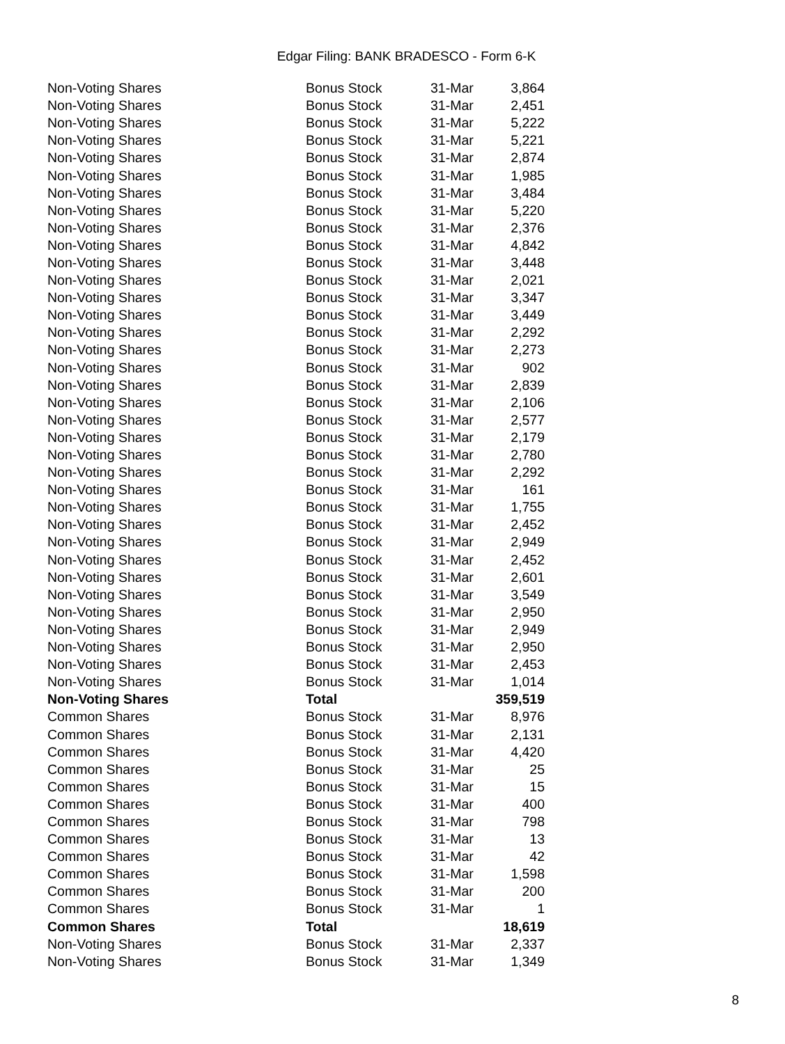Edgar Filing: BANK BRADESCO - Form 6-K
| Non-Voting Shares | Bonus Stock | 31-Mar | 3,864 |
| Non-Voting Shares | Bonus Stock | 31-Mar | 2,451 |
| Non-Voting Shares | Bonus Stock | 31-Mar | 5,222 |
| Non-Voting Shares | Bonus Stock | 31-Mar | 5,221 |
| Non-Voting Shares | Bonus Stock | 31-Mar | 2,874 |
| Non-Voting Shares | Bonus Stock | 31-Mar | 1,985 |
| Non-Voting Shares | Bonus Stock | 31-Mar | 3,484 |
| Non-Voting Shares | Bonus Stock | 31-Mar | 5,220 |
| Non-Voting Shares | Bonus Stock | 31-Mar | 2,376 |
| Non-Voting Shares | Bonus Stock | 31-Mar | 4,842 |
| Non-Voting Shares | Bonus Stock | 31-Mar | 3,448 |
| Non-Voting Shares | Bonus Stock | 31-Mar | 2,021 |
| Non-Voting Shares | Bonus Stock | 31-Mar | 3,347 |
| Non-Voting Shares | Bonus Stock | 31-Mar | 3,449 |
| Non-Voting Shares | Bonus Stock | 31-Mar | 2,292 |
| Non-Voting Shares | Bonus Stock | 31-Mar | 2,273 |
| Non-Voting Shares | Bonus Stock | 31-Mar | 902 |
| Non-Voting Shares | Bonus Stock | 31-Mar | 2,839 |
| Non-Voting Shares | Bonus Stock | 31-Mar | 2,106 |
| Non-Voting Shares | Bonus Stock | 31-Mar | 2,577 |
| Non-Voting Shares | Bonus Stock | 31-Mar | 2,179 |
| Non-Voting Shares | Bonus Stock | 31-Mar | 2,780 |
| Non-Voting Shares | Bonus Stock | 31-Mar | 2,292 |
| Non-Voting Shares | Bonus Stock | 31-Mar | 161 |
| Non-Voting Shares | Bonus Stock | 31-Mar | 1,755 |
| Non-Voting Shares | Bonus Stock | 31-Mar | 2,452 |
| Non-Voting Shares | Bonus Stock | 31-Mar | 2,949 |
| Non-Voting Shares | Bonus Stock | 31-Mar | 2,452 |
| Non-Voting Shares | Bonus Stock | 31-Mar | 2,601 |
| Non-Voting Shares | Bonus Stock | 31-Mar | 3,549 |
| Non-Voting Shares | Bonus Stock | 31-Mar | 2,950 |
| Non-Voting Shares | Bonus Stock | 31-Mar | 2,949 |
| Non-Voting Shares | Bonus Stock | 31-Mar | 2,950 |
| Non-Voting Shares | Bonus Stock | 31-Mar | 2,453 |
| Non-Voting Shares | Bonus Stock | 31-Mar | 1,014 |
| Non-Voting Shares | Total | | 359,519 |
| Common Shares | Bonus Stock | 31-Mar | 8,976 |
| Common Shares | Bonus Stock | 31-Mar | 2,131 |
| Common Shares | Bonus Stock | 31-Mar | 4,420 |
| Common Shares | Bonus Stock | 31-Mar | 25 |
| Common Shares | Bonus Stock | 31-Mar | 15 |
| Common Shares | Bonus Stock | 31-Mar | 400 |
| Common Shares | Bonus Stock | 31-Mar | 798 |
| Common Shares | Bonus Stock | 31-Mar | 13 |
| Common Shares | Bonus Stock | 31-Mar | 42 |
| Common Shares | Bonus Stock | 31-Mar | 1,598 |
| Common Shares | Bonus Stock | 31-Mar | 200 |
| Common Shares | Bonus Stock | 31-Mar | 1 |
| Common Shares | Total | | 18,619 |
| Non-Voting Shares | Bonus Stock | 31-Mar | 2,337 |
| Non-Voting Shares | Bonus Stock | 31-Mar | 1,349 |
8